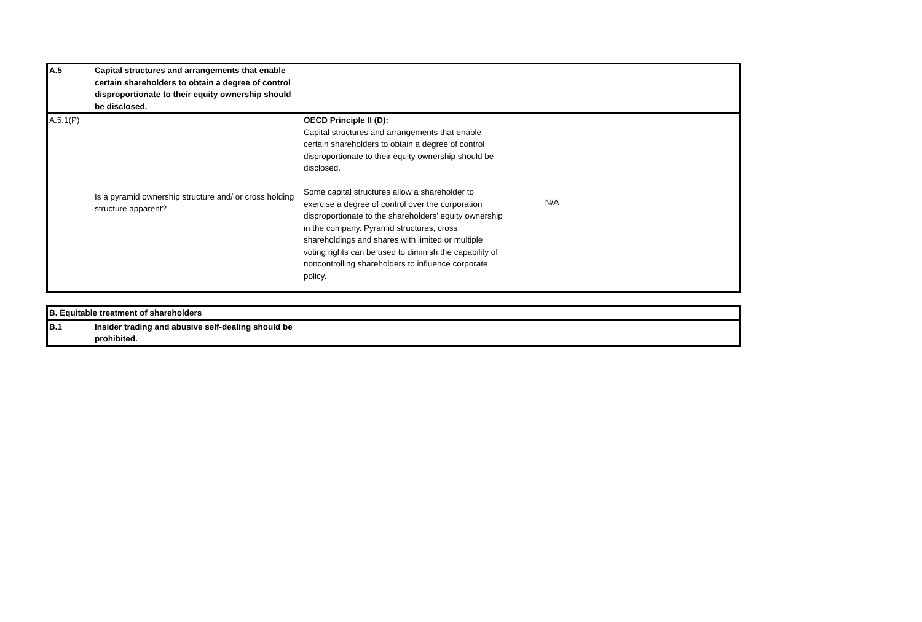| A.5 | Capital structures and arrangements that enable certain shareholders to obtain a degree of control disproportionate to their equity ownership should be disclosed. | | | |
| A.5.1(P) | Is a pyramid ownership structure and/ or cross holding structure apparent? | OECD Principle II (D): Capital structures and arrangements that enable certain shareholders to obtain a degree of control disproportionate to their equity ownership should be disclosed. Some capital structures allow a shareholder to exercise a degree of control over the corporation disproportionate to the shareholders’ equity ownership in the company. Pyramid structures, cross shareholdings and shares with limited or multiple voting rights can be used to diminish the capability of noncontrolling shareholders to influence corporate policy. | N/A | |
| B. Equitable treatment of shareholders | | | |
| B.1 | Insider trading and abusive self-dealing should be prohibited. | | |